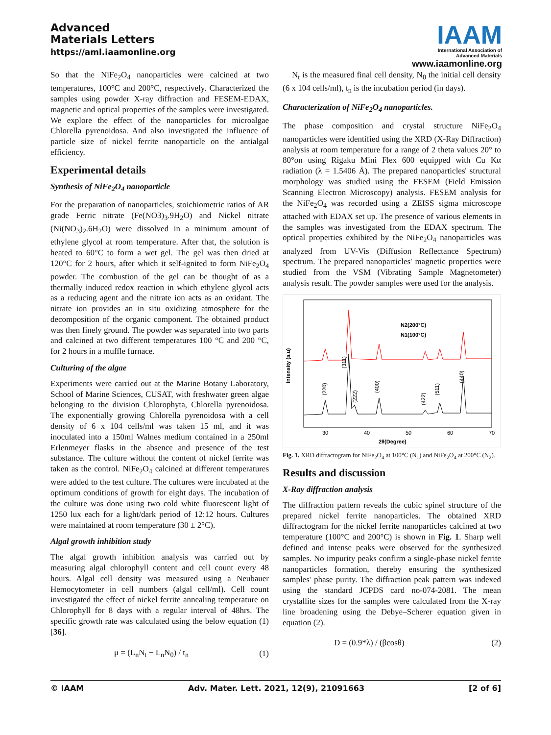Advanced
Materials Letters
https://aml.iaamonline.org
IAAM
International Association of
Advanced Materials
www.iaamonline.org
So that the NiFe<sub>2</sub>O<sub>4</sub> nanoparticles were calcined at two temperatures, 100°C and 200°C, respectively. Characterized the samples using powder X-ray diffraction and FESEM-EDAX, magnetic and optical properties of the samples were investigated. We explore the effect of the nanoparticles for microalgae Chlorella pyrenoidosa. And also investigated the influence of particle size of nickel ferrite nanoparticle on the antialgal efficiency.
Experimental details
Synthesis of NiFe<sub>2</sub>O<sub>4</sub> nanoparticle
For the preparation of nanoparticles, stoichiometric ratios of AR grade Ferric nitrate (Fe(NO3)<sub>3</sub>.9H<sub>2</sub>O) and Nickel nitrate (Ni(NO<sub>3</sub>)<sub>2</sub>.6H<sub>2</sub>O) were dissolved in a minimum amount of ethylene glycol at room temperature. After that, the solution is heated to 60°C to form a wet gel. The gel was then dried at 120°C for 2 hours, after which it self-ignited to form NiFe<sub>2</sub>O<sub>4</sub> powder. The combustion of the gel can be thought of as a thermally induced redox reaction in which ethylene glycol acts as a reducing agent and the nitrate ion acts as an oxidant. The nitrate ion provides an in situ oxidizing atmosphere for the decomposition of the organic component. The obtained product was then finely ground. The powder was separated into two parts and calcined at two different temperatures 100 °C and 200 °C, for 2 hours in a muffle furnace.
Culturing of the algae
Experiments were carried out at the Marine Botany Laboratory, School of Marine Sciences, CUSAT, with freshwater green algae belonging to the division Chlorophyta, Chlorella pyrenoidosa. The exponentially growing Chlorella pyrenoidosa with a cell density of 6 x 104 cells/ml was taken 15 ml, and it was inoculated into a 150ml Walnes medium contained in a 250ml Erlenmeyer flasks in the absence and presence of the test substance. The culture without the content of nickel ferrite was taken as the control. NiFe<sub>2</sub>O<sub>4</sub> calcined at different temperatures were added to the test culture. The cultures were incubated at the optimum conditions of growth for eight days. The incubation of the culture was done using two cold white fluorescent light of 1250 lux each for a light/dark period of 12:12 hours. Cultures were maintained at room temperature (30 ± 2°C).
Algal growth inhibition study
The algal growth inhibition analysis was carried out by measuring algal chlorophyll content and cell count every 48 hours. Algal cell density was measured using a Neubauer Hemocytometer in cell numbers (algal cell/ml). Cell count investigated the effect of nickel ferrite annealing temperature on Chlorophyll for 8 days with a regular interval of 48hrs. The specific growth rate was calculated using the below equation (1) [36].
μ = (L<sub>n</sub>N<sub>t</sub> − L<sub>n</sub>N<sub>0</sub>) / t<sub>n</sub> (1)
N<sub>t</sub> is the measured final cell density, N<sub>0</sub> the initial cell density (6 x 104 cells/ml), t<sub>n</sub> is the incubation period (in days).
Characterization of NiFe<sub>2</sub>O<sub>4</sub> nanoparticles.
The phase composition and crystal structure NiFe<sub>2</sub>O<sub>4</sub> nanoparticles were identified using the XRD (X-Ray Diffraction) analysis at room temperature for a range of 2 theta values 20° to 80°on using Rigaku Mini Flex 600 equipped with Cu Kα radiation (λ = 1.5406 Å). The prepared nanoparticles' structural morphology was studied using the FESEM (Field Emission Scanning Electron Microscopy) analysis. FESEM analysis for the NiFe<sub>2</sub>O<sub>4</sub> was recorded using a ZEISS sigma microscope attached with EDAX set up. The presence of various elements in the samples was investigated from the EDAX spectrum. The optical properties exhibited by the NiFe<sub>2</sub>O<sub>4</sub> nanoparticles was analyzed from UV-Vis (Diffusion Reflectance Spectrum) spectrum. The prepared nanoparticles' magnetic properties were studied from the VSM (Vibrating Sample Magnetometer) analysis result. The powder samples were used for the analysis.
N2(200°C)
N1(100°C)
30
40
50
60
70
2θ(Degree)
Intensity (a.u)
(220)
(311)
(222)
(400)
(422)
(511)
(440)
Fig. 1. XRD diffractogram for NiFe<sub>2</sub>O<sub>4</sub> at 100°C (N<sub>1</sub>) and NiFe<sub>2</sub>O<sub>4</sub> at 200°C (N<sub>2</sub>).
Results and discussion
X-Ray diffraction analysis
The diffraction pattern reveals the cubic spinel structure of the prepared nickel ferrite nanoparticles. The obtained XRD diffractogram for the nickel ferrite nanoparticles calcined at two temperature (100°C and 200°C) is shown in Fig. 1. Sharp well defined and intense peaks were observed for the synthesized samples. No impurity peaks confirm a single-phase nickel ferrite nanoparticles formation, thereby ensuring the synthesized samples' phase purity. The diffraction peak pattern was indexed using the standard JCPDS card no-074-2081. The mean crystallite sizes for the samples were calculated from the X-ray line broadening using the Debye–Scherer equation given in equation (2).
D = (0.9*λ) / (βcosθ) (2)
© IAAM Adv. Mater. Lett. 2021, 12(9), 21091663 [2 of 6]